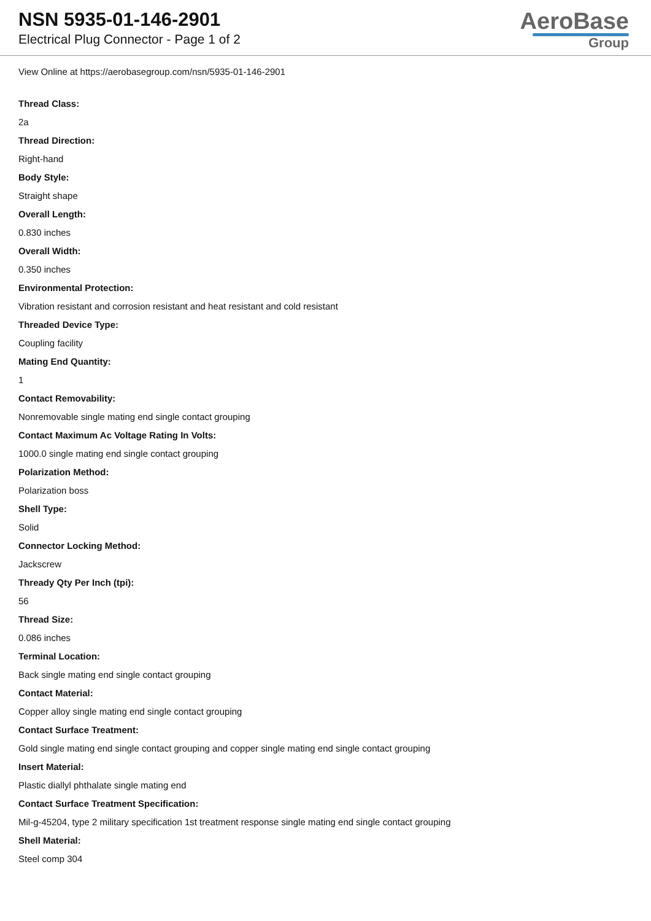NSN 5935-01-146-2901
Electrical Plug Connector - Page 1 of 2
AeroBase
Group
View Online at https://aerobasegroup.com/nsn/5935-01-146-2901
Thread Class:
2a
Thread Direction:
Right-hand
Body Style:
Straight shape
Overall Length:
0.830 inches
Overall Width:
0.350 inches
Environmental Protection:
Vibration resistant and corrosion resistant and heat resistant and cold resistant
Threaded Device Type:
Coupling facility
Mating End Quantity:
1
Contact Removability:
Nonremovable single mating end single contact grouping
Contact Maximum Ac Voltage Rating In Volts:
1000.0 single mating end single contact grouping
Polarization Method:
Polarization boss
Shell Type:
Solid
Connector Locking Method:
Jackscrew
Thready Qty Per Inch (tpi):
56
Thread Size:
0.086 inches
Terminal Location:
Back single mating end single contact grouping
Contact Material:
Copper alloy single mating end single contact grouping
Contact Surface Treatment:
Gold single mating end single contact grouping and copper single mating end single contact grouping
Insert Material:
Plastic diallyl phthalate single mating end
Contact Surface Treatment Specification:
Mil-g-45204, type 2 military specification 1st treatment response single mating end single contact grouping
Shell Material:
Steel comp 304